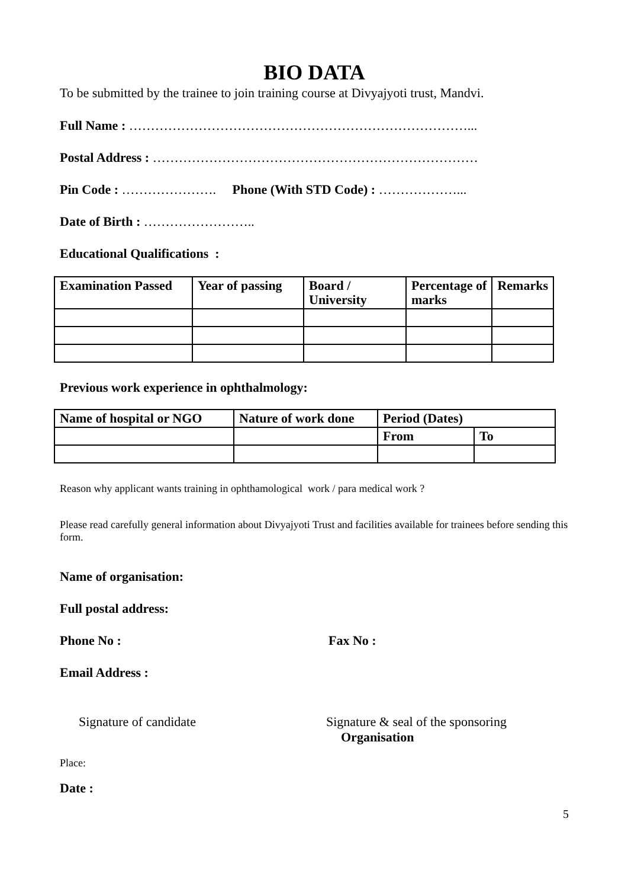BIO DATA
To be submitted by the trainee to join training course at Divyajyoti trust, Mandvi.
Full Name : ……………………………………………………………………...
Postal Address : …………………………………………………………………
Pin Code : …………………. Phone (With STD Code) : ………………...
Date of Birth : ……………………..
Educational Qualifications :
| Examination Passed | Year of passing | Board / University | Percentage of marks | Remarks |
| --- | --- | --- | --- | --- |
Previous work experience in ophthalmology:
| Name of hospital or NGO | Nature of work done | Period (Dates) | |
| --- | --- | --- | --- |
| | | From | To |
Reason why applicant wants training in ophthamological work / para medical work ?
Please read carefully general information about Divyajyoti Trust and facilities available for trainees before sending this form.
Name of organisation:
Full postal address:
Phone No : Fax No :
Email Address :
Signature of candidate Signature & seal of the sponsoring
Organisation
Place:
Date :
5